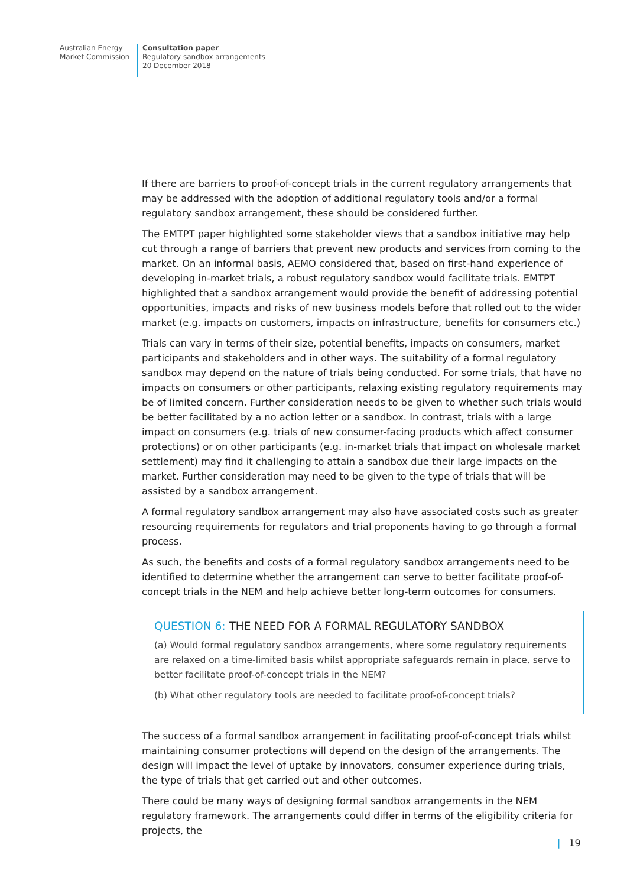Australian Energy
Market Commission
Consultation paper
Regulatory sandbox arrangements
20 December 2018
If there are barriers to proof-of-concept trials in the current regulatory arrangements that may be addressed with the adoption of additional regulatory tools and/or a formal regulatory sandbox arrangement, these should be considered further.
The EMTPT paper highlighted some stakeholder views that a sandbox initiative may help cut through a range of barriers that prevent new products and services from coming to the market. On an informal basis, AEMO considered that, based on first-hand experience of developing in-market trials, a robust regulatory sandbox would facilitate trials. EMTPT highlighted that a sandbox arrangement would provide the benefit of addressing potential opportunities, impacts and risks of new business models before that rolled out to the wider market (e.g. impacts on customers, impacts on infrastructure, benefits for consumers etc.)
Trials can vary in terms of their size, potential benefits, impacts on consumers, market participants and stakeholders and in other ways. The suitability of a formal regulatory sandbox may depend on the nature of trials being conducted. For some trials, that have no impacts on consumers or other participants, relaxing existing regulatory requirements may be of limited concern. Further consideration needs to be given to whether such trials would be better facilitated by a no action letter or a sandbox. In contrast, trials with a large impact on consumers (e.g. trials of new consumer-facing products which affect consumer protections) or on other participants (e.g. in-market trials that impact on wholesale market settlement) may find it challenging to attain a sandbox due their large impacts on the market. Further consideration may need to be given to the type of trials that will be assisted by a sandbox arrangement.
A formal regulatory sandbox arrangement may also have associated costs such as greater resourcing requirements for regulators and trial proponents having to go through a formal process.
As such, the benefits and costs of a formal regulatory sandbox arrangements need to be identified to determine whether the arrangement can serve to better facilitate proof-of-concept trials in the NEM and help achieve better long-term outcomes for consumers.
QUESTION 6: THE NEED FOR A FORMAL REGULATORY SANDBOX
(a) Would formal regulatory sandbox arrangements, where some regulatory requirements are relaxed on a time-limited basis whilst appropriate safeguards remain in place, serve to better facilitate proof-of-concept trials in the NEM?
(b) What other regulatory tools are needed to facilitate proof-of-concept trials?
The success of a formal sandbox arrangement in facilitating proof-of-concept trials whilst maintaining consumer protections will depend on the design of the arrangements. The design will impact the level of uptake by innovators, consumer experience during trials, the type of trials that get carried out and other outcomes.
There could be many ways of designing formal sandbox arrangements in the NEM regulatory framework. The arrangements could differ in terms of the eligibility criteria for projects, the
| 19